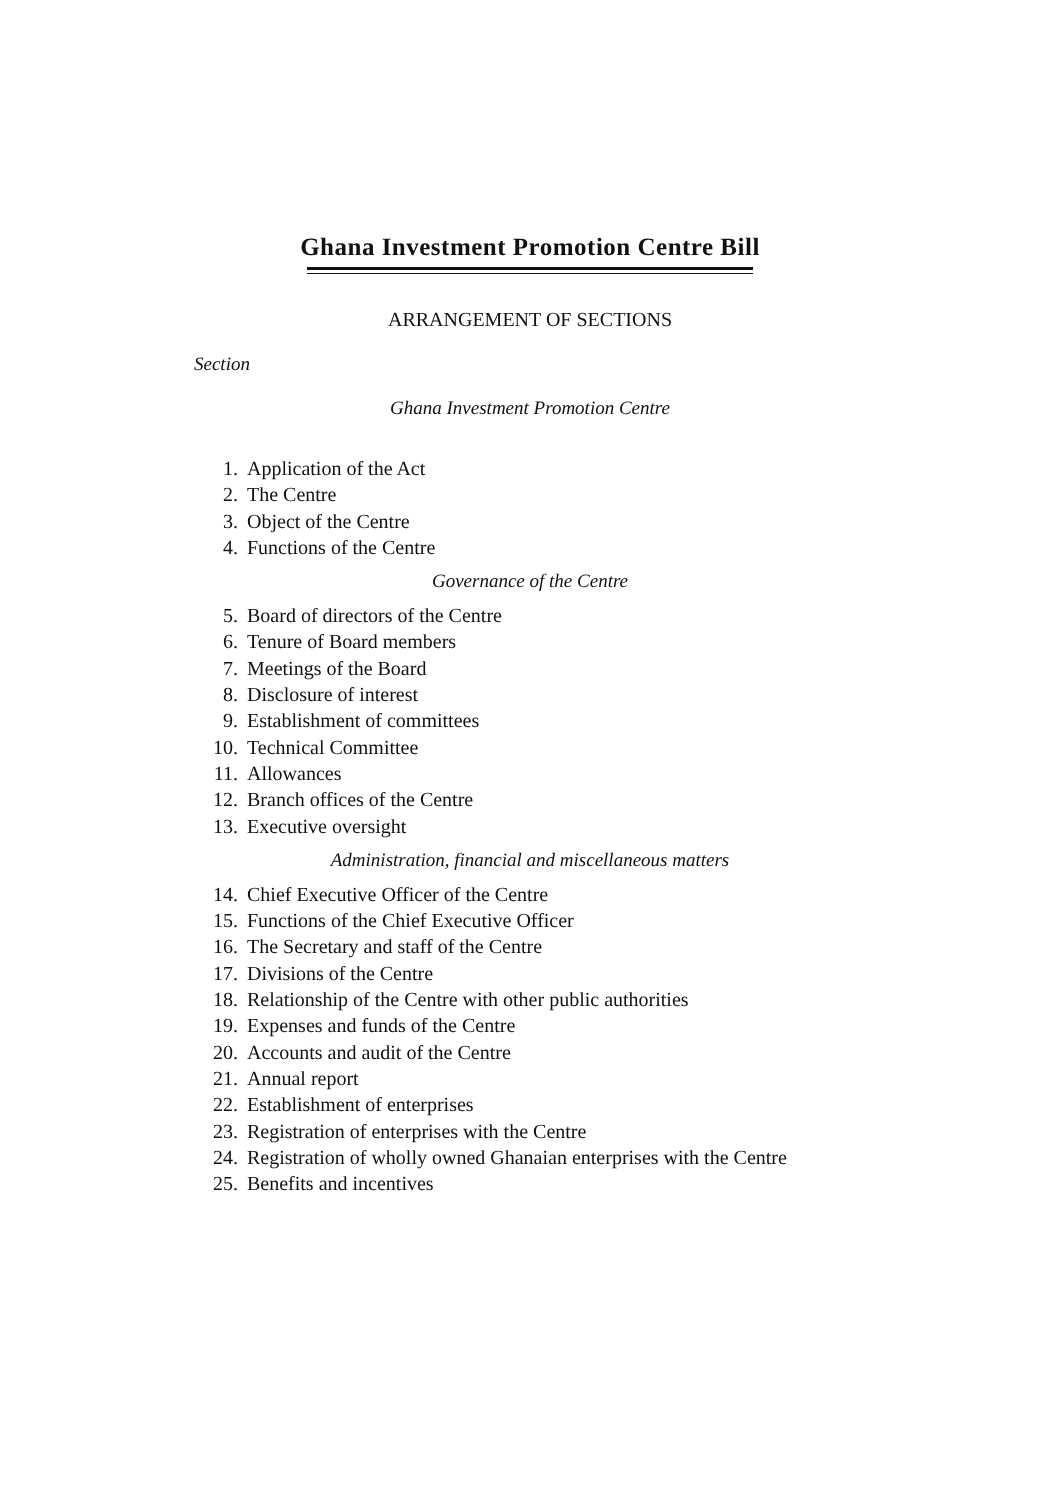Ghana Investment Promotion Centre Bill
ARRANGEMENT OF SECTIONS
Section
Ghana Investment Promotion Centre
1. Application of the Act
2. The Centre
3. Object of the Centre
4. Functions of the Centre
Governance of the Centre
5. Board of directors of the Centre
6. Tenure of Board members
7. Meetings of the Board
8. Disclosure of interest
9. Establishment of committees
10. Technical Committee
11. Allowances
12. Branch offices of the Centre
13. Executive oversight
Administration, financial and miscellaneous matters
14. Chief Executive Officer of the Centre
15. Functions of the Chief Executive Officer
16. The Secretary and staff of the Centre
17. Divisions of the Centre
18. Relationship of the Centre with other public authorities
19. Expenses and funds of the Centre
20. Accounts and audit of the Centre
21. Annual report
22. Establishment of enterprises
23. Registration of enterprises with the Centre
24. Registration of wholly owned Ghanaian enterprises with the Centre
25. Benefits and incentives